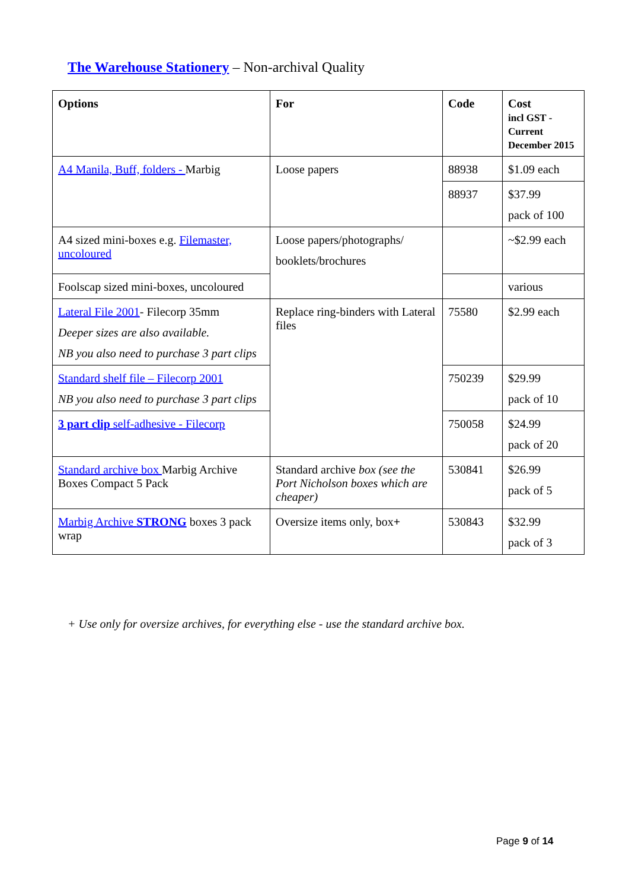The Warehouse Stationery – Non-archival Quality
| Options | For | Code | Cost incl GST - Current December 2015 |
| --- | --- | --- | --- |
| A4 Manila, Buff, folders - Marbig | Loose papers | 88938 | $1.09 each |
| | | 88937 | $37.99 pack of 100 |
| A4 sized mini-boxes e.g. Filemaster, uncoloured | Loose papers/photographs/ booklets/brochures | | ~$2.99 each |
| Foolscap sized mini-boxes, uncoloured | | | various |
| Lateral File 2001 - Filecorp 35mm Deeper sizes are also available. NB you also need to purchase 3 part clips | Replace ring-binders with Lateral files | 75580 | $2.99 each |
| Standard shelf file – Filecorp 2001 NB you also need to purchase 3 part clips | | 750239 | $29.99 pack of 10 |
| 3 part clip self-adhesive - Filecorp | | 750058 | $24.99 pack of 20 |
| Standard archive box Marbig Archive Boxes Compact 5 Pack | Standard archive box (see the Port Nicholson boxes which are cheaper) | 530841 | $26.99 pack of 5 |
| Marbig Archive STRONG boxes 3 pack wrap | Oversize items only, box + | 530843 | $32.99 pack of 3 |
+ Use only for oversize archives, for everything else - use the standard archive box.
Page 9 of 14